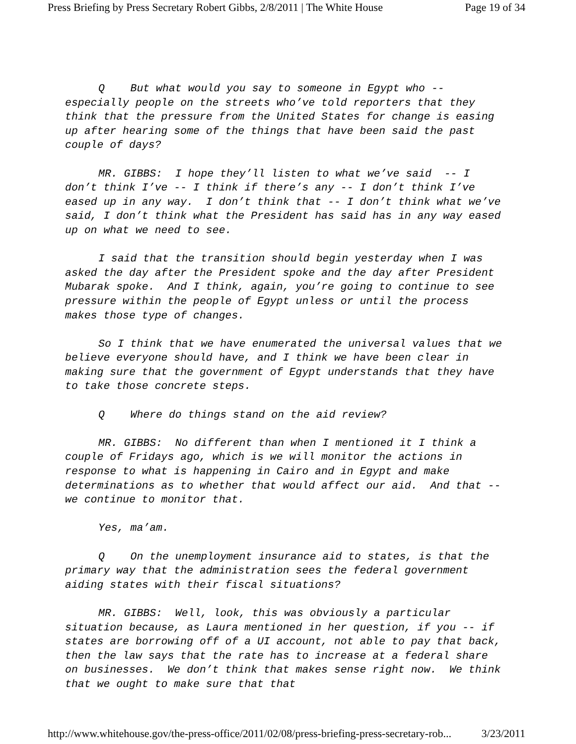Press Briefing by Press Secretary Robert Gibbs, 2/8/2011 | The White House Page 19 of 34
Q But what would you say to someone in Egypt who -- especially people on the streets who’ve told reporters that they think that the pressure from the United States for change is easing up after hearing some of the things that have been said the past couple of days?
MR. GIBBS: I hope they’ll listen to what we’ve said -- I don’t think I’ve -- I think if there’s any -- I don’t think I’ve eased up in any way. I don’t think that -- I don’t think what we’ve said, I don’t think what the President has said has in any way eased up on what we need to see.
I said that the transition should begin yesterday when I was asked the day after the President spoke and the day after President Mubarak spoke. And I think, again, you’re going to continue to see pressure within the people of Egypt unless or until the process makes those type of changes.
So I think that we have enumerated the universal values that we believe everyone should have, and I think we have been clear in making sure that the government of Egypt understands that they have to take those concrete steps.
Q Where do things stand on the aid review?
MR. GIBBS: No different than when I mentioned it I think a couple of Fridays ago, which is we will monitor the actions in response to what is happening in Cairo and in Egypt and make determinations as to whether that would affect our aid. And that -- we continue to monitor that.
Yes, ma’am.
Q On the unemployment insurance aid to states, is that the primary way that the administration sees the federal government aiding states with their fiscal situations?
MR. GIBBS: Well, look, this was obviously a particular situation because, as Laura mentioned in her question, if you -- if states are borrowing off of a UI account, not able to pay that back, then the law says that the rate has to increase at a federal share on businesses. We don’t think that makes sense right now. We think that we ought to make sure that that
http://www.whitehouse.gov/the-press-office/2011/02/08/press-briefing-press-secretary-rob... 3/23/2011